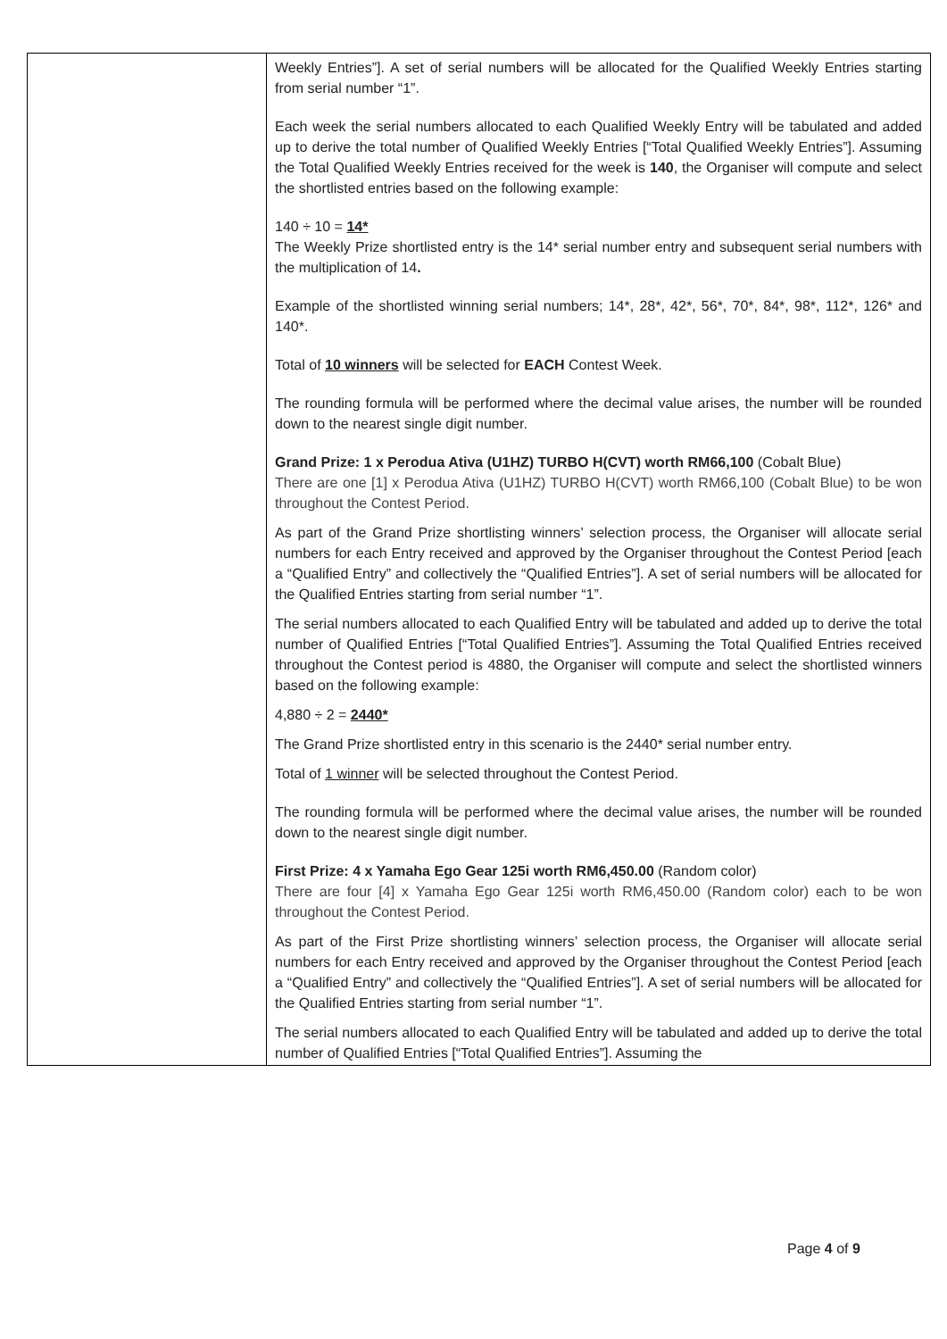| | Weekly Entries”]. A set of serial numbers will be allocated for the Qualified Weekly Entries starting from serial number “1”. Each week the serial numbers allocated to each Qualified Weekly Entry will be tabulated and added up to derive the total number of Qualified Weekly Entries [“Total Qualified Weekly Entries”]. Assuming the Total Qualified Weekly Entries received for the week is 140 , the Organiser will compute and select the shortlisted entries based on the following example: 140 ÷ 10 = 14* The Weekly Prize shortlisted entry is the 14* serial number entry and subsequent serial numbers with the multiplication of 14 . Example of the shortlisted winning serial numbers; 14*, 28*, 42*, 56*, 70*, 84*, 98*, 112*, 126* and 140*. Total of 10 winners will be selected for EACH Contest Week. The rounding formula will be performed where the decimal value arises, the number will be rounded down to the nearest single digit number. Grand Prize: 1 x Perodua Ativa (U1HZ) TURBO H(CVT) worth RM66,100 (Cobalt Blue) There are one [1] x Perodua Ativa (U1HZ) TURBO H(CVT) worth RM66,100 (Cobalt Blue) to be won throughout the Contest Period. As part of the Grand Prize shortlisting winners’ selection process, the Organiser will allocate serial numbers for each Entry received and approved by the Organiser throughout the Contest Period [each a “Qualified Entry” and collectively the “Qualified Entries”]. A set of serial numbers will be allocated for the Qualified Entries starting from serial number “1”. The serial numbers allocated to each Qualified Entry will be tabulated and added up to derive the total number of Qualified Entries [“Total Qualified Entries”]. Assuming the Total Qualified Entries received throughout the Contest period is 4880, the Organiser will compute and select the shortlisted winners based on the following example: 4,880 ÷ 2 = 2440* The Grand Prize shortlisted entry in this scenario is the 2440* serial number entry. Total of 1 winner will be selected throughout the Contest Period. The rounding formula will be performed where the decimal value arises, the number will be rounded down to the nearest single digit number. First Prize: 4 x Yamaha Ego Gear 125i worth RM6,450.00 (Random color) There are four [4] x Yamaha Ego Gear 125i worth RM6,450.00 (Random color) each to be won throughout the Contest Period. As part of the First Prize shortlisting winners’ selection process, the Organiser will allocate serial numbers for each Entry received and approved by the Organiser throughout the Contest Period [each a “Qualified Entry” and collectively the “Qualified Entries”]. A set of serial numbers will be allocated for the Qualified Entries starting from serial number “1”. The serial numbers allocated to each Qualified Entry will be tabulated and added up to derive the total number of Qualified Entries [“Total Qualified Entries”]. Assuming the |
Page 4 of 9